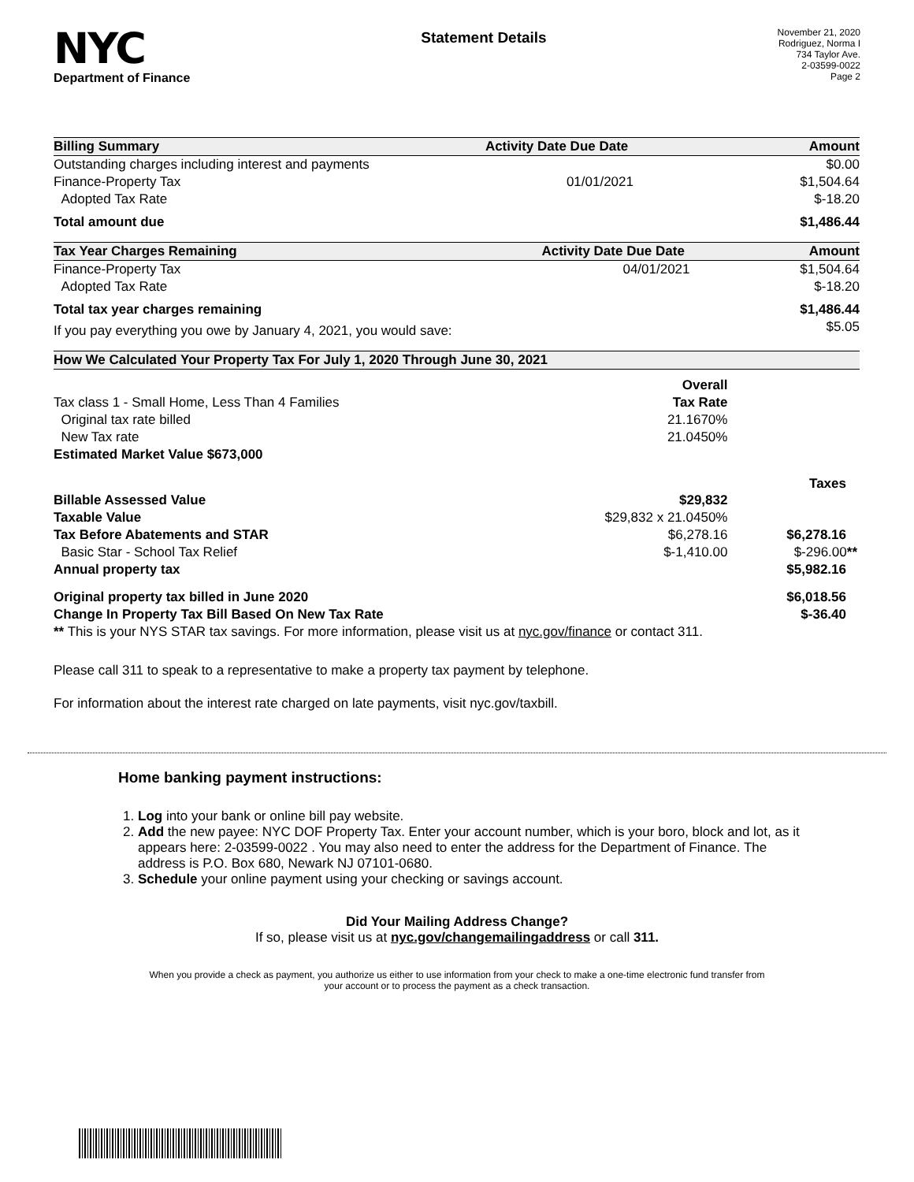NYC
Department of Finance
Statement Details
November 21, 2020
Rodriguez, Norma I
734 Taylor Ave.
2-03599-0022
Page 2
| Billing Summary | Activity Date | Due Date | Amount |
| --- | --- | --- | --- |
| Outstanding charges including interest and payments | | | $0.00 |
| Finance-Property Tax | | 01/01/2021 | $1,504.64 |
| Adopted Tax Rate | | | $-18.20 |
| Total amount due | | | $1,486.44 |
| Tax Year Charges Remaining | Activity Date | Due Date | Amount |
| --- | --- | --- | --- |
| Finance-Property Tax | | 04/01/2021 | $1,504.64 |
| Adopted Tax Rate | | | $-18.20 |
| Total tax year charges remaining | | | $1,486.44 |
| If you pay everything you owe by January 4, 2021, you would save: | | | $5.05 |
| How We Calculated Your Property Tax For July 1, 2020 Through June 30, 2021 | | | |
| --- | --- | --- | --- |
| | Overall | | |
| Tax class 1 - Small Home, Less Than 4 Families | Tax Rate | | |
| Original tax rate billed | 21.1670% | | |
| New Tax rate | 21.0450% | | |
| Estimated Market Value $673,000 | | | |
| | | | Taxes |
| Billable Assessed Value | $29,832 | | |
| Taxable Value | $29,832 x 21.0450% | | |
| Tax Before Abatements and STAR | $6,278.16 | | $6,278.16 |
| Basic Star - School Tax Relief | $-1,410.00 | | $-296.00 ** |
| Annual property tax | | | $5,982.16 |
| Original property tax billed in June 2020 | | | $6,018.56 |
| Change In Property Tax Bill Based On New Tax Rate | | | $-36.40 |
| ** This is your NYS STAR tax savings. For more information, please visit us at nyc.gov/finance or contact 311. | | | |
Please call 311 to speak to a representative to make a property tax payment by telephone.
For information about the interest rate charged on late payments, visit nyc.gov/taxbill.
Home banking payment instructions:
1. Log into your bank or online bill pay website.
2. Add the new payee: NYC DOF Property Tax. Enter your account number, which is your boro, block and lot, as it appears here: 2-03599-0022 . You may also need to enter the address for the Department of Finance. The address is P.O. Box 680, Newark NJ 07101-0680.
3. Schedule your online payment using your checking or savings account.
Did Your Mailing Address Change?
If so, please visit us at nyc.gov/changemailingaddress or call 311.
When you provide a check as payment, you authorize us either to use information from your check to make a one-time electronic fund transfer from your account or to process the payment as a check transaction.